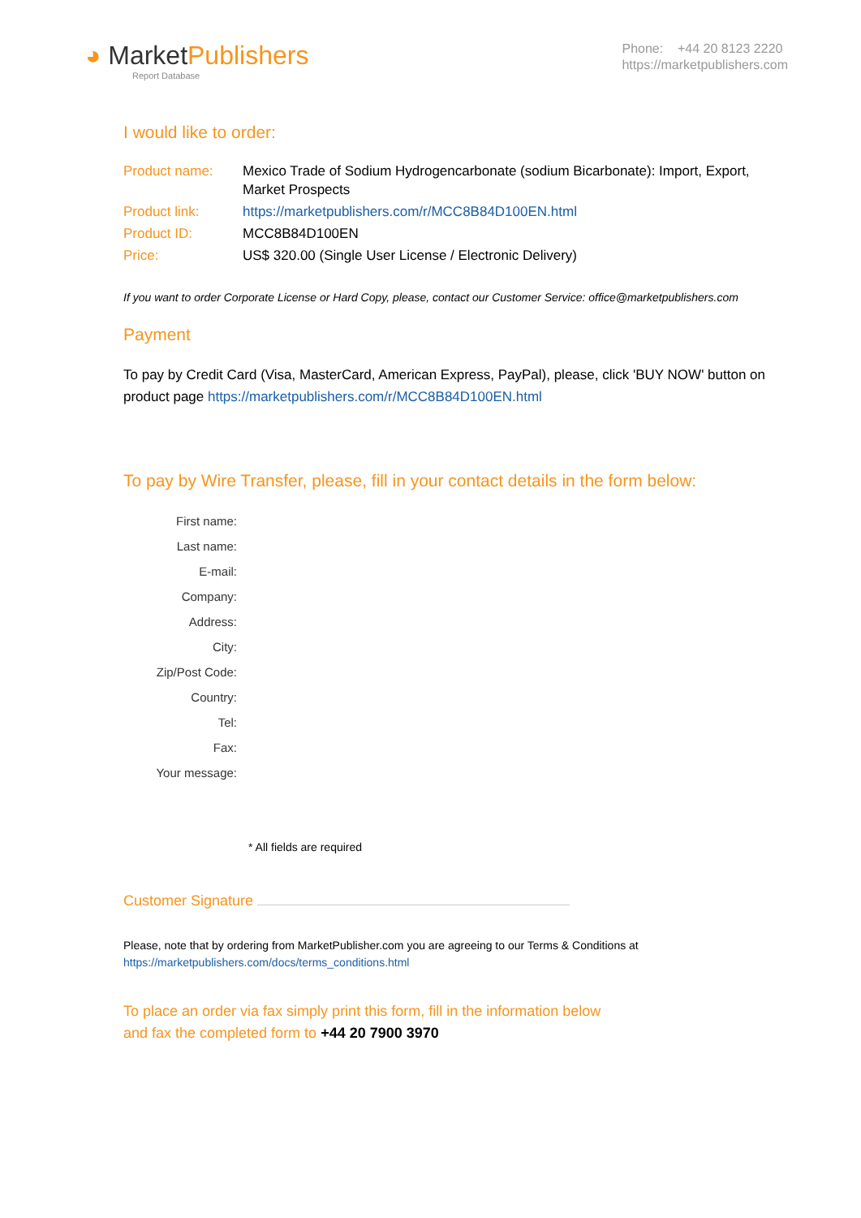◕ MarketPublishers
Report Database
Phone: +44 20 8123 2220
https://marketpublishers.com
I would like to order:
| Product name: | Mexico Trade of Sodium Hydrogencarbonate (sodium Bicarbonate): Import, Export, Market Prospects |
| Product link: | https://marketpublishers.com/r/MCC8B84D100EN.html |
| Product ID: | MCC8B84D100EN |
| Price: | US$ 320.00 (Single User License / Electronic Delivery) |
If you want to order Corporate License or Hard Copy, please, contact our Customer Service: office@marketpublishers.com
Payment
To pay by Credit Card (Visa, MasterCard, American Express, PayPal), please, click 'BUY NOW' button on product page https://marketpublishers.com/r/MCC8B84D100EN.html
To pay by Wire Transfer, please, fill in your contact details in the form below:
| First name: |
| Last name: |
| E-mail: |
| Company: |
| Address: |
| City: |
| Zip/Post Code: |
| Country: |
| Tel: |
| Fax: |
| Your message: |
* All fields are required
Customer Signature
Please, note that by ordering from MarketPublisher.com you are agreeing to our Terms & Conditions at
https://marketpublishers.com/docs/terms_conditions.html
To place an order via fax simply print this form, fill in the information below
and fax the completed form to +44 20 7900 3970